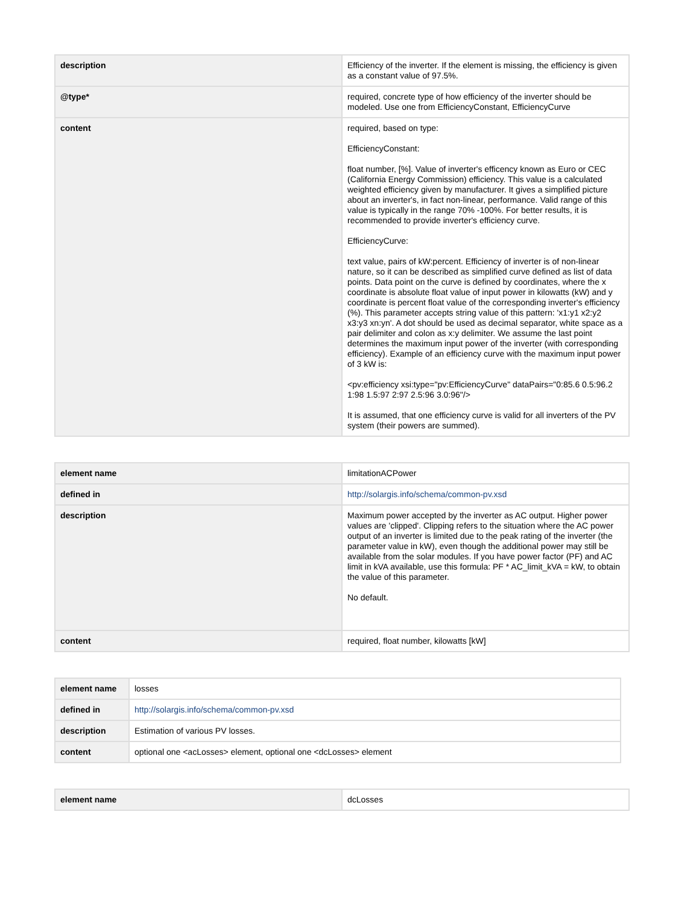| description | Efficiency of the inverter. If the element is missing, the efficiency is given as a constant value of 97.5%. |
| @type* | required, concrete type of how efficiency of the inverter should be modeled. Use one from EfficiencyConstant, EfficiencyCurve |
| content | required, based on type: EfficiencyConstant: float number, [%]. Value of inverter's efficency known as Euro or CEC (California Energy Commission) efficiency. This value is a calculated weighted efficiency given by manufacturer. It gives a simplified picture about an inverter's, in fact non-linear, performance. Valid range of this value is typically in the range 70% -100%. For better results, it is recommended to provide inverter's efficiency curve. EfficiencyCurve: text value, pairs of kW:percent. Efficiency of inverter is of non-linear nature, so it can be described as simplified curve defined as list of data points. Data point on the curve is defined by coordinates, where the x coordinate is absolute float value of input power in kilowatts (kW) and y coordinate is percent float value of the corresponding inverter's efficiency (%). This parameter accepts string value of this pattern: 'x1:y1 x2:y2 x3:y3 xn:yn'. A dot should be used as decimal separator, white space as a pair delimiter and colon as x:y delimiter. We assume the last point determines the maximum input power of the inverter (with corresponding efficiency). Example of an efficiency curve with the maximum input power of 3 kW is: <pv:efficiency xsi:type="pv:EfficiencyCurve" dataPairs="0:85.6 0.5:96.2 1:98 1.5:97 2:97 2.5:96 3.0:96"/> It is assumed, that one efficiency curve is valid for all inverters of the PV system (their powers are summed). |
| element name | limitationACPower |
| defined in | http://solargis.info/schema/common-pv.xsd |
| description | Maximum power accepted by the inverter as AC output. Higher power values are 'clipped'. Clipping refers to the situation where the AC power output of an inverter is limited due to the peak rating of the inverter (the parameter value in kW), even though the additional power may still be available from the solar modules. If you have power factor (PF) and AC limit in kVA available, use this formula: PF * AC_limit_kVA = kW, to obtain the value of this parameter. No default. |
| content | required, float number, kilowatts [kW] |
| element name | losses |
| defined in | http://solargis.info/schema/common-pv.xsd |
| description | Estimation of various PV losses. |
| content | optional one <acLosses> element, optional one <dcLosses> element |
| element name | dcLosses |